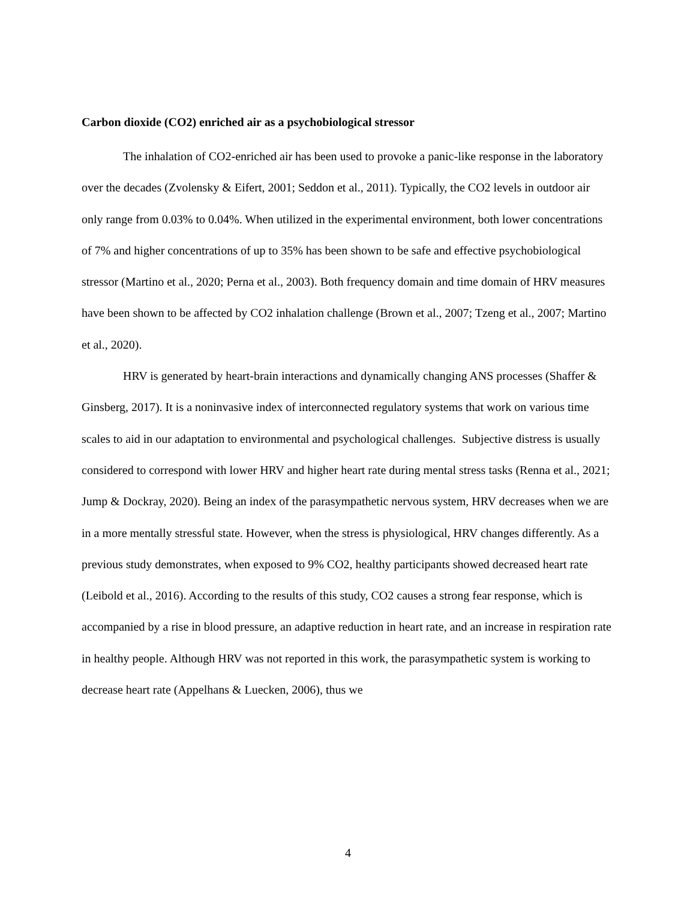Carbon dioxide (CO2) enriched air as a psychobiological stressor
The inhalation of CO2-enriched air has been used to provoke a panic-like response in the laboratory over the decades (Zvolensky & Eifert, 2001; Seddon et al., 2011). Typically, the CO2 levels in outdoor air only range from 0.03% to 0.04%. When utilized in the experimental environment, both lower concentrations of 7% and higher concentrations of up to 35% has been shown to be safe and effective psychobiological stressor (Martino et al., 2020; Perna et al., 2003). Both frequency domain and time domain of HRV measures have been shown to be affected by CO2 inhalation challenge (Brown et al., 2007; Tzeng et al., 2007; Martino et al., 2020).
HRV is generated by heart-brain interactions and dynamically changing ANS processes (Shaffer & Ginsberg, 2017). It is a noninvasive index of interconnected regulatory systems that work on various time scales to aid in our adaptation to environmental and psychological challenges. Subjective distress is usually considered to correspond with lower HRV and higher heart rate during mental stress tasks (Renna et al., 2021; Jump & Dockray, 2020). Being an index of the parasympathetic nervous system, HRV decreases when we are in a more mentally stressful state. However, when the stress is physiological, HRV changes differently. As a previous study demonstrates, when exposed to 9% CO2, healthy participants showed decreased heart rate (Leibold et al., 2016). According to the results of this study, CO2 causes a strong fear response, which is accompanied by a rise in blood pressure, an adaptive reduction in heart rate, and an increase in respiration rate in healthy people. Although HRV was not reported in this work, the parasympathetic system is working to decrease heart rate (Appelhans & Luecken, 2006), thus we
4